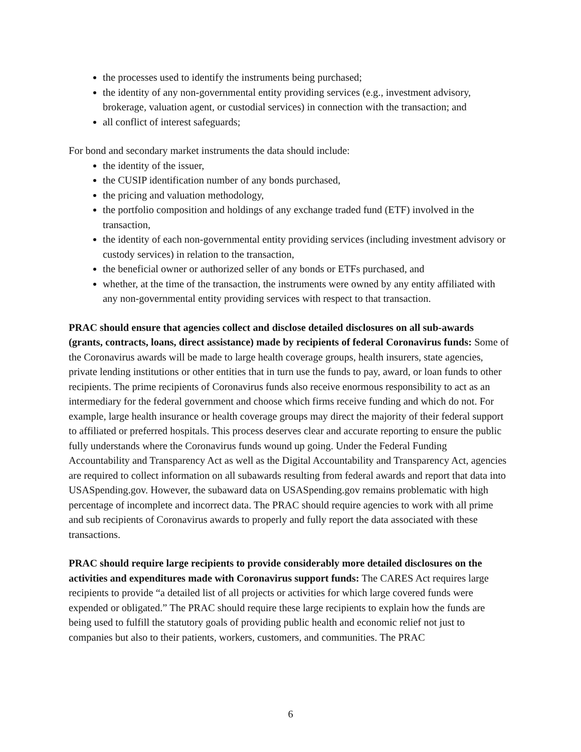the processes used to identify the instruments being purchased;
the identity of any non-governmental entity providing services (e.g., investment advisory, brokerage, valuation agent, or custodial services) in connection with the transaction; and
all conflict of interest safeguards;
For bond and secondary market instruments the data should include:
the identity of the issuer,
the CUSIP identification number of any bonds purchased,
the pricing and valuation methodology,
the portfolio composition and holdings of any exchange traded fund (ETF) involved in the transaction,
the identity of each non-governmental entity providing services (including investment advisory or custody services) in relation to the transaction,
the beneficial owner or authorized seller of any bonds or ETFs purchased, and
whether, at the time of the transaction, the instruments were owned by any entity affiliated with any non-governmental entity providing services with respect to that transaction.
PRAC should ensure that agencies collect and disclose detailed disclosures on all sub-awards (grants, contracts, loans, direct assistance) made by recipients of federal Coronavirus funds: Some of the Coronavirus awards will be made to large health coverage groups, health insurers, state agencies, private lending institutions or other entities that in turn use the funds to pay, award, or loan funds to other recipients. The prime recipients of Coronavirus funds also receive enormous responsibility to act as an intermediary for the federal government and choose which firms receive funding and which do not. For example, large health insurance or health coverage groups may direct the majority of their federal support to affiliated or preferred hospitals. This process deserves clear and accurate reporting to ensure the public fully understands where the Coronavirus funds wound up going. Under the Federal Funding Accountability and Transparency Act as well as the Digital Accountability and Transparency Act, agencies are required to collect information on all subawards resulting from federal awards and report that data into USASpending.gov. However, the subaward data on USASpending.gov remains problematic with high percentage of incomplete and incorrect data. The PRAC should require agencies to work with all prime and sub recipients of Coronavirus awards to properly and fully report the data associated with these transactions.
PRAC should require large recipients to provide considerably more detailed disclosures on the activities and expenditures made with Coronavirus support funds: The CARES Act requires large recipients to provide “a detailed list of all projects or activities for which large covered funds were expended or obligated.” The PRAC should require these large recipients to explain how the funds are being used to fulfill the statutory goals of providing public health and economic relief not just to companies but also to their patients, workers, customers, and communities. The PRAC
6